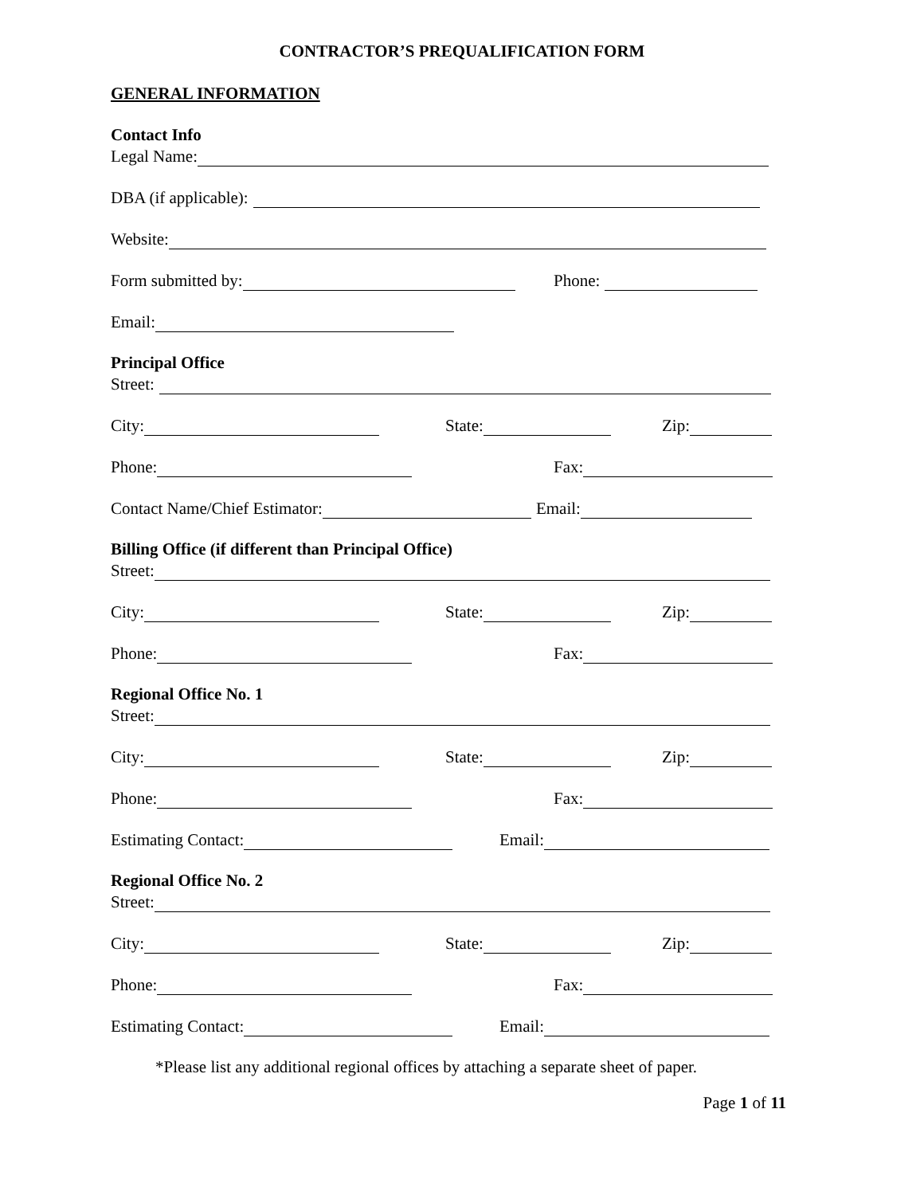CONTRACTOR’S PREQUALIFICATION FORM
GENERAL INFORMATION
Contact Info
Legal Name:
DBA (if applicable):
Website:
Form submitted by: Phone:
Email:
Principal Office
Street:
City: State: Zip:
Phone: Fax:
Contact Name/Chief Estimator: Email:
Billing Office (if different than Principal Office)
Street:
City: State: Zip:
Phone: Fax:
Regional Office No. 1
Street:
City: State: Zip:
Phone: Fax:
Estimating Contact: Email:
Regional Office No. 2
Street:
City: State: Zip:
Phone: Fax:
Estimating Contact: Email:
*Please list any additional regional offices by attaching a separate sheet of paper.
Page 1 of 11